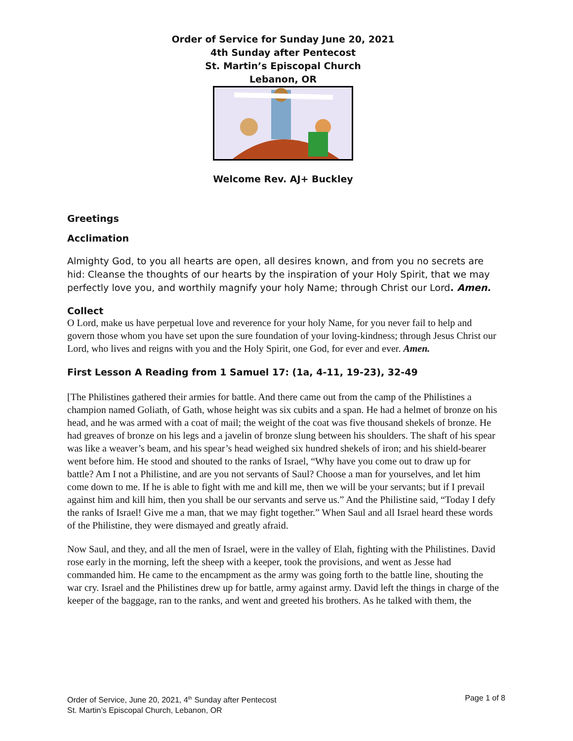Order of Service for Sunday June 20, 2021
4th Sunday after Pentecost
St. Martin’s Episcopal Church
Lebanon, OR
Welcome Rev. AJ+ Buckley
Greetings
Acclimation
Almighty God, to you all hearts are open, all desires known, and from you no secrets are hid: Cleanse the thoughts of our hearts by the inspiration of your Holy Spirit, that we may perfectly love you, and worthily magnify your holy Name; through Christ our Lord. Amen.
Collect
O Lord, make us have perpetual love and reverence for your holy Name, for you never fail to help and govern those whom you have set upon the sure foundation of your loving-kindness; through Jesus Christ our Lord, who lives and reigns with you and the Holy Spirit, one God, for ever and ever. Amen.
First Lesson A Reading from 1 Samuel 17: (1a, 4-11, 19-23), 32-49
[The Philistines gathered their armies for battle. And there came out from the camp of the Philistines a champion named Goliath, of Gath, whose height was six cubits and a span. He had a helmet of bronze on his head, and he was armed with a coat of mail; the weight of the coat was five thousand shekels of bronze. He had greaves of bronze on his legs and a javelin of bronze slung between his shoulders. The shaft of his spear was like a weaver’s beam, and his spear’s head weighed six hundred shekels of iron; and his shield-bearer went before him. He stood and shouted to the ranks of Israel, “Why have you come out to draw up for battle? Am I not a Philistine, and are you not servants of Saul? Choose a man for yourselves, and let him come down to me. If he is able to fight with me and kill me, then we will be your servants; but if I prevail against him and kill him, then you shall be our servants and serve us.” And the Philistine said, “Today I defy the ranks of Israel! Give me a man, that we may fight together.” When Saul and all Israel heard these words of the Philistine, they were dismayed and greatly afraid.
Now Saul, and they, and all the men of Israel, were in the valley of Elah, fighting with the Philistines. David rose early in the morning, left the sheep with a keeper, took the provisions, and went as Jesse had commanded him. He came to the encampment as the army was going forth to the battle line, shouting the war cry. Israel and the Philistines drew up for battle, army against army. David left the things in charge of the keeper of the baggage, ran to the ranks, and went and greeted his brothers. As he talked with them, the
Order of Service, June 20, 2021, 4<sup>th</sup> Sunday after Pentecost
St. Martin’s Episcopal Church, Lebanon, OR
Page 1 of 8